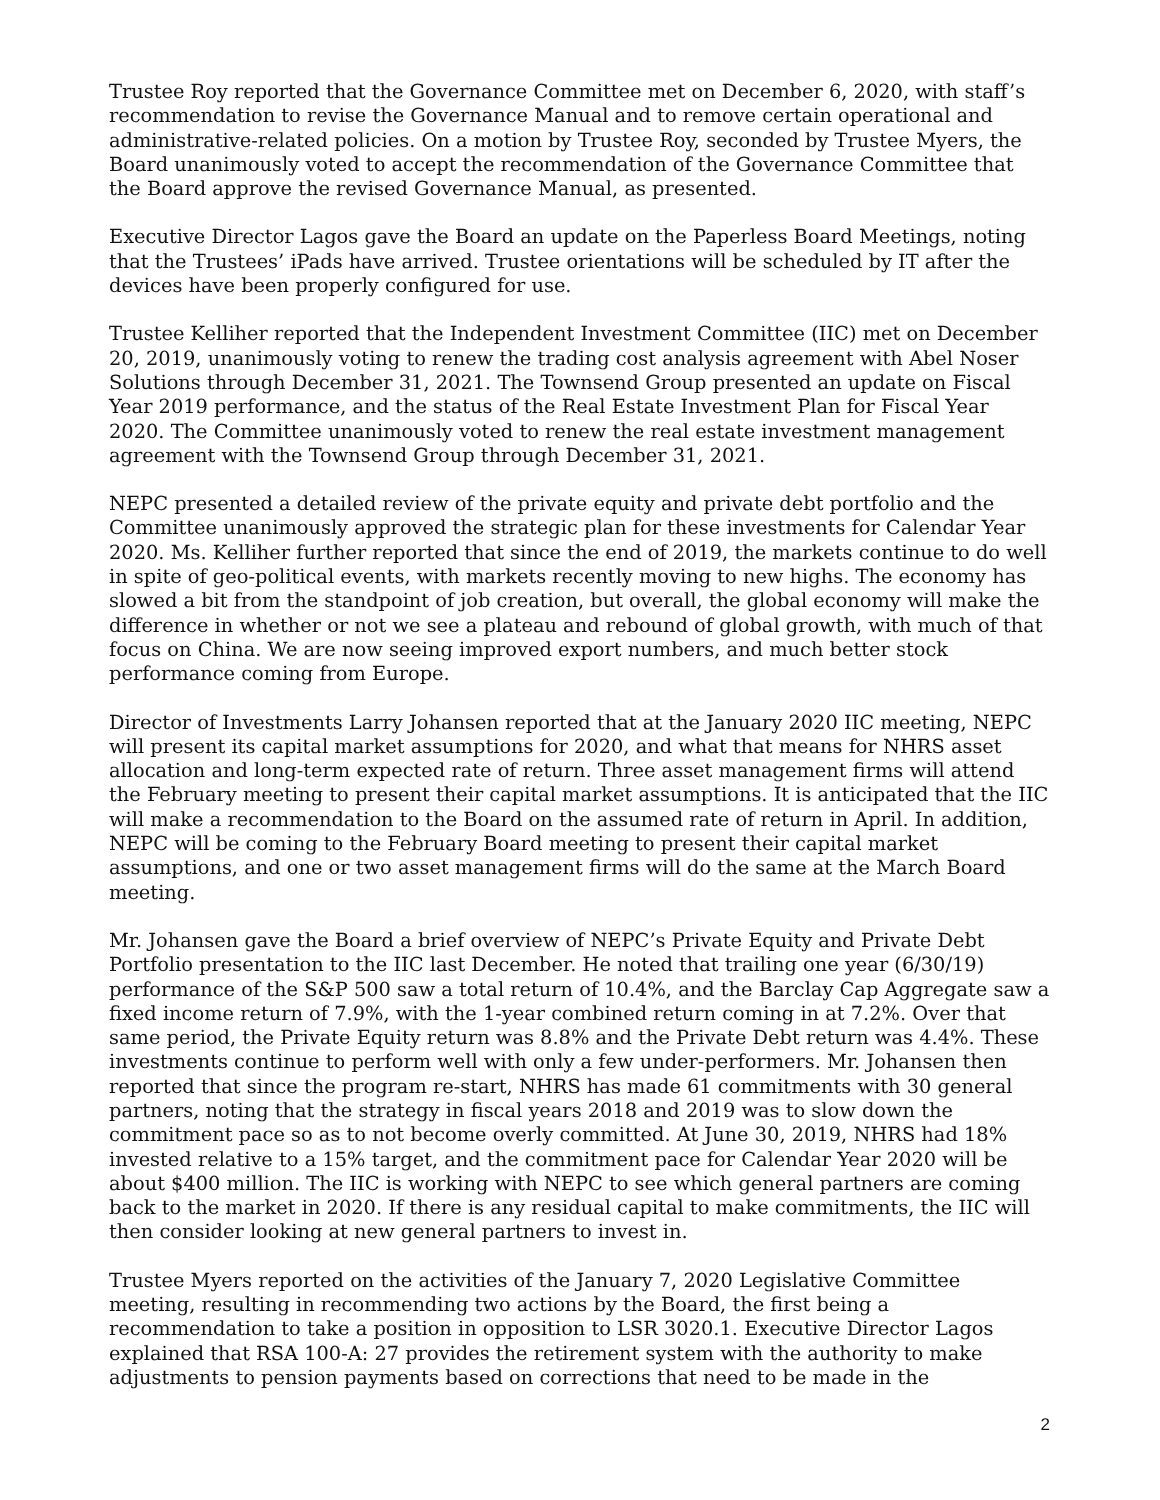Trustee Roy reported that the Governance Committee met on December 6, 2020, with staff’s recommendation to revise the Governance Manual and to remove certain operational and administrative-related policies. On a motion by Trustee Roy, seconded by Trustee Myers, the Board unanimously voted to accept the recommendation of the Governance Committee that the Board approve the revised Governance Manual, as presented.
Executive Director Lagos gave the Board an update on the Paperless Board Meetings, noting that the Trustees’ iPads have arrived. Trustee orientations will be scheduled by IT after the devices have been properly configured for use.
Trustee Kelliher reported that the Independent Investment Committee (IIC) met on December 20, 2019, unanimously voting to renew the trading cost analysis agreement with Abel Noser Solutions through December 31, 2021. The Townsend Group presented an update on Fiscal Year 2019 performance, and the status of the Real Estate Investment Plan for Fiscal Year 2020. The Committee unanimously voted to renew the real estate investment management agreement with the Townsend Group through December 31, 2021.
NEPC presented a detailed review of the private equity and private debt portfolio and the Committee unanimously approved the strategic plan for these investments for Calendar Year 2020. Ms. Kelliher further reported that since the end of 2019, the markets continue to do well in spite of geo-political events, with markets recently moving to new highs. The economy has slowed a bit from the standpoint of job creation, but overall, the global economy will make the difference in whether or not we see a plateau and rebound of global growth, with much of that focus on China. We are now seeing improved export numbers, and much better stock performance coming from Europe.
Director of Investments Larry Johansen reported that at the January 2020 IIC meeting, NEPC will present its capital market assumptions for 2020, and what that means for NHRS asset allocation and long-term expected rate of return. Three asset management firms will attend the February meeting to present their capital market assumptions. It is anticipated that the IIC will make a recommendation to the Board on the assumed rate of return in April. In addition, NEPC will be coming to the February Board meeting to present their capital market assumptions, and one or two asset management firms will do the same at the March Board meeting.
Mr. Johansen gave the Board a brief overview of NEPC’s Private Equity and Private Debt Portfolio presentation to the IIC last December. He noted that trailing one year (6/30/19) performance of the S&P 500 saw a total return of 10.4%, and the Barclay Cap Aggregate saw a fixed income return of 7.9%, with the 1-year combined return coming in at 7.2%. Over that same period, the Private Equity return was 8.8% and the Private Debt return was 4.4%. These investments continue to perform well with only a few under-performers. Mr. Johansen then reported that since the program re-start, NHRS has made 61 commitments with 30 general partners, noting that the strategy in fiscal years 2018 and 2019 was to slow down the commitment pace so as to not become overly committed. At June 30, 2019, NHRS had 18% invested relative to a 15% target, and the commitment pace for Calendar Year 2020 will be about $400 million. The IIC is working with NEPC to see which general partners are coming back to the market in 2020. If there is any residual capital to make commitments, the IIC will then consider looking at new general partners to invest in.
Trustee Myers reported on the activities of the January 7, 2020 Legislative Committee meeting, resulting in recommending two actions by the Board, the first being a recommendation to take a position in opposition to LSR 3020.1. Executive Director Lagos explained that RSA 100-A: 27 provides the retirement system with the authority to make adjustments to pension payments based on corrections that need to be made in the
2